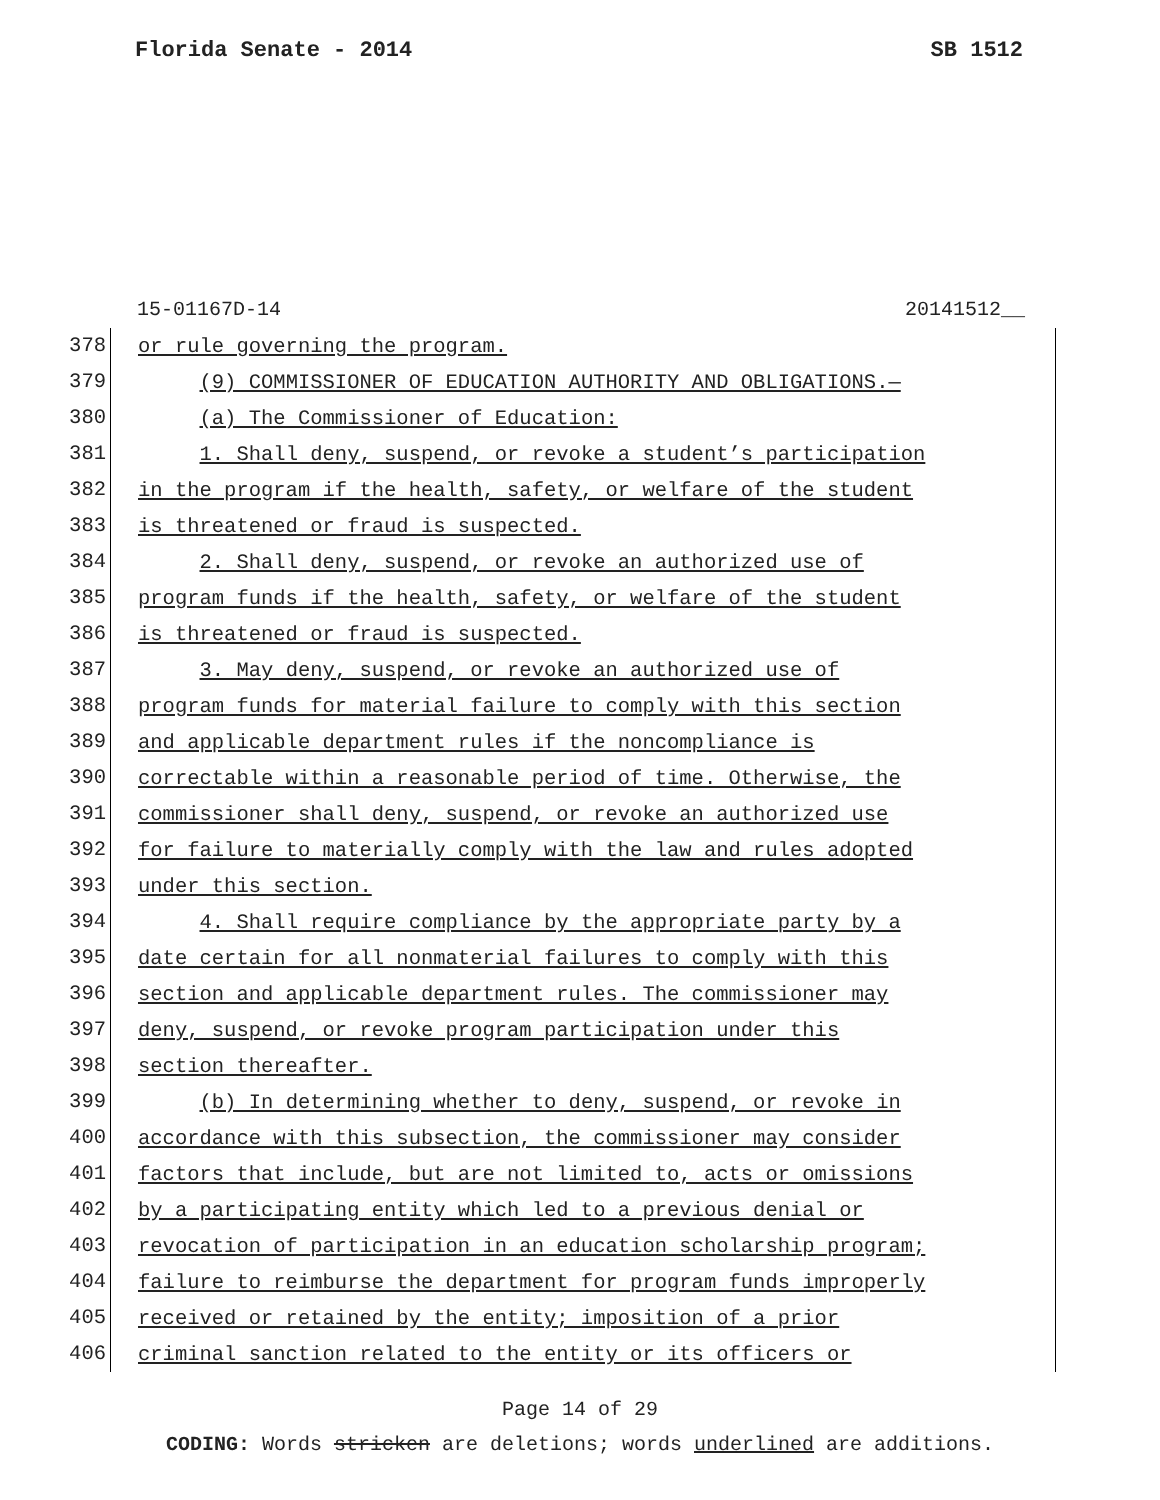Florida Senate - 2014 SB 1512
15-01167D-14 20141512__
378
or rule governing the program.
379
(9) COMMISSIONER OF EDUCATION AUTHORITY AND OBLIGATIONS.—
380
(a) The Commissioner of Education:
381
1. Shall deny, suspend, or revoke a student’s participation
382
in the program if the health, safety, or welfare of the student
383
is threatened or fraud is suspected.
384
2. Shall deny, suspend, or revoke an authorized use of
385
program funds if the health, safety, or welfare of the student
386
is threatened or fraud is suspected.
387
3. May deny, suspend, or revoke an authorized use of
388
program funds for material failure to comply with this section
389
and applicable department rules if the noncompliance is
390
correctable within a reasonable period of time. Otherwise, the
391
commissioner shall deny, suspend, or revoke an authorized use
392
for failure to materially comply with the law and rules adopted
393
under this section.
394
4. Shall require compliance by the appropriate party by a
395
date certain for all nonmaterial failures to comply with this
396
section and applicable department rules. The commissioner may
397
deny, suspend, or revoke program participation under this
398
section thereafter.
399
(b) In determining whether to deny, suspend, or revoke in
400
accordance with this subsection, the commissioner may consider
401
factors that include, but are not limited to, acts or omissions
402
by a participating entity which led to a previous denial or
403
revocation of participation in an education scholarship program;
404
failure to reimburse the department for program funds improperly
405
received or retained by the entity; imposition of a prior
406
criminal sanction related to the entity or its officers or
Page 14 of 29
CODING: Words stricken are deletions; words underlined are additions.